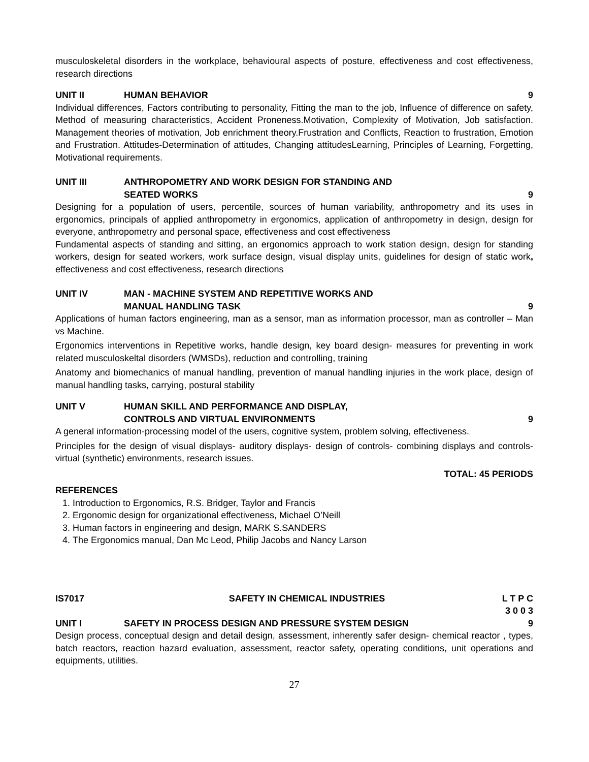musculoskeletal disorders in the workplace, behavioural aspects of posture, effectiveness and cost effectiveness, research directions
UNIT II HUMAN BEHAVIOR 9
Individual differences, Factors contributing to personality, Fitting the man to the job, Influence of difference on safety, Method of measuring characteristics, Accident Proneness.Motivation, Complexity of Motivation, Job satisfaction. Management theories of motivation, Job enrichment theory.Frustration and Conflicts, Reaction to frustration, Emotion and Frustration. Attitudes-Determination of attitudes, Changing attitudesLearning, Principles of Learning, Forgetting, Motivational requirements.
UNIT III ANTHROPOMETRY AND WORK DESIGN FOR STANDING AND
SEATED WORKS
9
Designing for a population of users, percentile, sources of human variability, anthropometry and its uses in ergonomics, principals of applied anthropometry in ergonomics, application of anthropometry in design, design for everyone, anthropometry and personal space, effectiveness and cost effectiveness
Fundamental aspects of standing and sitting, an ergonomics approach to work station design, design for standing workers, design for seated workers, work surface design, visual display units, guidelines for design of static work, effectiveness and cost effectiveness, research directions
UNIT IV MAN - MACHINE SYSTEM AND REPETITIVE WORKS AND
MANUAL HANDLING TASK
9
Applications of human factors engineering, man as a sensor, man as information processor, man as controller – Man vs Machine.
Ergonomics interventions in Repetitive works, handle design, key board design- measures for preventing in work related musculoskeltal disorders (WMSDs), reduction and controlling, training
Anatomy and biomechanics of manual handling, prevention of manual handling injuries in the work place, design of manual handling tasks, carrying, postural stability
UNIT V HUMAN SKILL AND PERFORMANCE AND DISPLAY,
CONTROLS AND VIRTUAL ENVIRONMENTS
9
A general information-processing model of the users, cognitive system, problem solving, effectiveness.
Principles for the design of visual displays- auditory displays- design of controls- combining displays and controls- virtual (synthetic) environments, research issues.
TOTAL: 45 PERIODS
REFERENCES
1. Introduction to Ergonomics, R.S. Bridger, Taylor and Francis
2. Ergonomic design for organizational effectiveness, Michael O’Neill
3. Human factors in engineering and design, MARK S.SANDERS
4. The Ergonomics manual, Dan Mc Leod, Philip Jacobs and Nancy Larson
IS7017 SAFETY IN CHEMICAL INDUSTRIES L T P C
3 0 0 3
UNIT I SAFETY IN PROCESS DESIGN AND PRESSURE SYSTEM DESIGN 9
Design process, conceptual design and detail design, assessment, inherently safer design- chemical reactor , types, batch reactors, reaction hazard evaluation, assessment, reactor safety, operating conditions, unit operations and equipments, utilities.
27